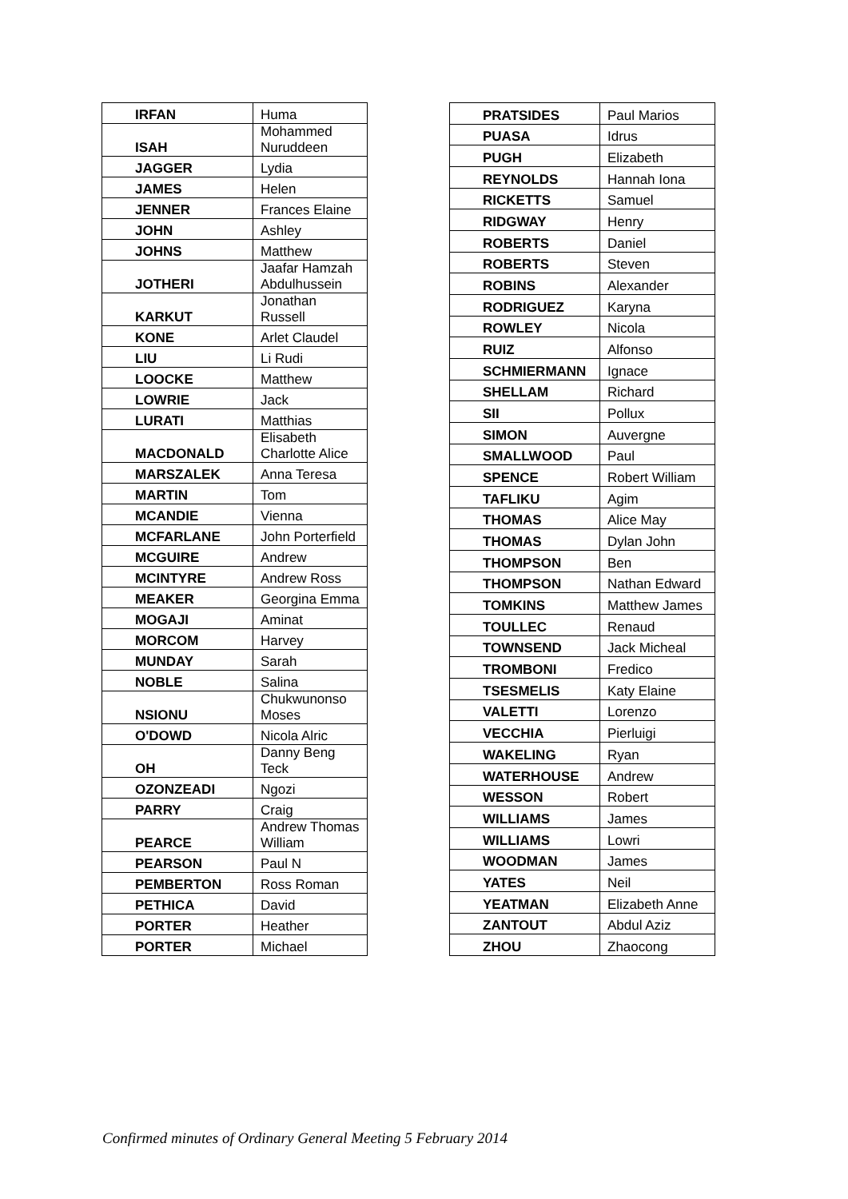| IRFAN | Huma |
| ISAH | Mohammed Nuruddeen |
| JAGGER | Lydia |
| JAMES | Helen |
| JENNER | Frances Elaine |
| JOHN | Ashley |
| JOHNS | Matthew |
| JOTHERI | Jaafar Hamzah Abdulhussein |
| KARKUT | Jonathan Russell |
| KONE | Arlet Claudel |
| LIU | Li Rudi |
| LOOCKE | Matthew |
| LOWRIE | Jack |
| LURATI | Matthias |
| MACDONALD | Elisabeth Charlotte Alice |
| MARSZALEK | Anna Teresa |
| MARTIN | Tom |
| MCANDIE | Vienna |
| MCFARLANE | John Porterfield |
| MCGUIRE | Andrew |
| MCINTYRE | Andrew Ross |
| MEAKER | Georgina Emma |
| MOGAJI | Aminat |
| MORCOM | Harvey |
| MUNDAY | Sarah |
| NOBLE | Salina |
| NSIONU | Chukwunonso Moses |
| O'DOWD | Nicola Alric |
| OH | Danny Beng Teck |
| OZONZEADI | Ngozi |
| PARRY | Craig |
| PEARCE | Andrew Thomas William |
| PEARSON | Paul N |
| PEMBERTON | Ross Roman |
| PETHICA | David |
| PORTER | Heather |
| PORTER | Michael |
| PRATSIDES | Paul Marios |
| PUASA | Idrus |
| PUGH | Elizabeth |
| REYNOLDS | Hannah Iona |
| RICKETTS | Samuel |
| RIDGWAY | Henry |
| ROBERTS | Daniel |
| ROBERTS | Steven |
| ROBINS | Alexander |
| RODRIGUEZ | Karyna |
| ROWLEY | Nicola |
| RUIZ | Alfonso |
| SCHMIERMANN | Ignace |
| SHELLAM | Richard |
| SII | Pollux |
| SIMON | Auvergne |
| SMALLWOOD | Paul |
| SPENCE | Robert William |
| TAFLIKU | Agim |
| THOMAS | Alice May |
| THOMAS | Dylan John |
| THOMPSON | Ben |
| THOMPSON | Nathan Edward |
| TOMKINS | Matthew James |
| TOULLEC | Renaud |
| TOWNSEND | Jack Micheal |
| TROMBONI | Fredico |
| TSESMELIS | Katy Elaine |
| VALETTI | Lorenzo |
| VECCHIA | Pierluigi |
| WAKELING | Ryan |
| WATERHOUSE | Andrew |
| WESSON | Robert |
| WILLIAMS | James |
| WILLIAMS | Lowri |
| WOODMAN | James |
| YATES | Neil |
| YEATMAN | Elizabeth Anne |
| ZANTOUT | Abdul Aziz |
| ZHOU | Zhaocong |
Confirmed minutes of Ordinary General Meeting 5 February 2014